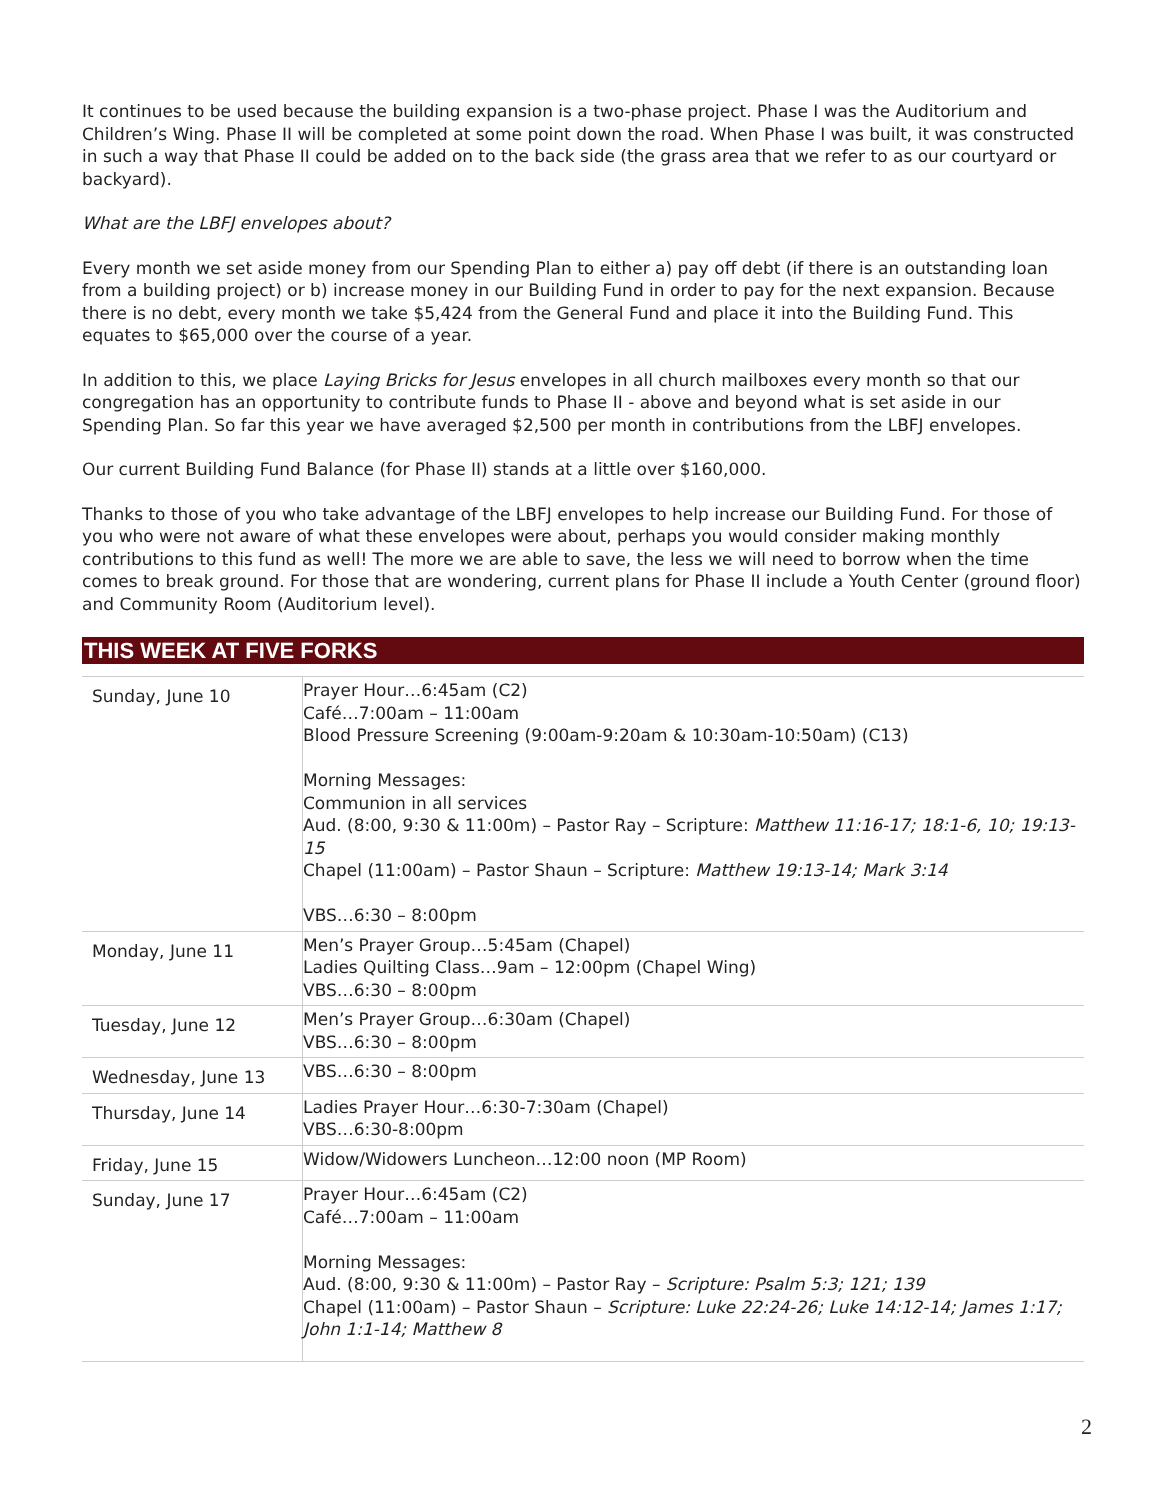It continues to be used because the building expansion is a two-phase project. Phase I was the Auditorium and Children’s Wing. Phase II will be completed at some point down the road. When Phase I was built, it was constructed in such a way that Phase II could be added on to the back side (the grass area that we refer to as our courtyard or backyard).
What are the LBFJ envelopes about?
Every month we set aside money from our Spending Plan to either a) pay off debt (if there is an outstanding loan from a building project) or b) increase money in our Building Fund in order to pay for the next expansion. Because there is no debt, every month we take $5,424 from the General Fund and place it into the Building Fund. This equates to $65,000 over the course of a year.
In addition to this, we place Laying Bricks for Jesus envelopes in all church mailboxes every month so that our congregation has an opportunity to contribute funds to Phase II - above and beyond what is set aside in our Spending Plan. So far this year we have averaged $2,500 per month in contributions from the LBFJ envelopes.
Our current Building Fund Balance (for Phase II) stands at a little over $160,000.
Thanks to those of you who take advantage of the LBFJ envelopes to help increase our Building Fund. For those of you who were not aware of what these envelopes were about, perhaps you would consider making monthly contributions to this fund as well! The more we are able to save, the less we will need to borrow when the time comes to break ground. For those that are wondering, current plans for Phase II include a Youth Center (ground floor) and Community Room (Auditorium level).
THIS WEEK AT FIVE FORKS
| Sunday, June 10 | Prayer Hour…6:45am (C2) Café…7:00am – 11:00am Blood Pressure Screening (9:00am-9:20am & 10:30am-10:50am) (C13) Morning Messages: Communion in all services Aud. (8:00, 9:30 & 11:00m) – Pastor Ray – Scripture: Matthew 11:16-17; 18:1-6, 10; 19:13-15 Chapel (11:00am) – Pastor Shaun – Scripture: Matthew 19:13-14; Mark 3:14 VBS…6:30 – 8:00pm |
| Monday, June 11 | Men’s Prayer Group…5:45am (Chapel) Ladies Quilting Class…9am – 12:00pm (Chapel Wing) VBS…6:30 – 8:00pm |
| Tuesday, June 12 | Men’s Prayer Group…6:30am (Chapel) VBS…6:30 – 8:00pm |
| Wednesday, June 13 | VBS…6:30 – 8:00pm |
| Thursday, June 14 | Ladies Prayer Hour…6:30-7:30am (Chapel) VBS…6:30-8:00pm |
| Friday, June 15 | Widow/Widowers Luncheon…12:00 noon (MP Room) |
| Sunday, June 17 | Prayer Hour…6:45am (C2) Café…7:00am – 11:00am Morning Messages: Aud. (8:00, 9:30 & 11:00m) – Pastor Ray – Scripture: Psalm 5:3; 121; 139 Chapel (11:00am) – Pastor Shaun – Scripture: Luke 22:24-26; Luke 14:12-14; James 1:17; John 1:1-14; Matthew 8 |
2